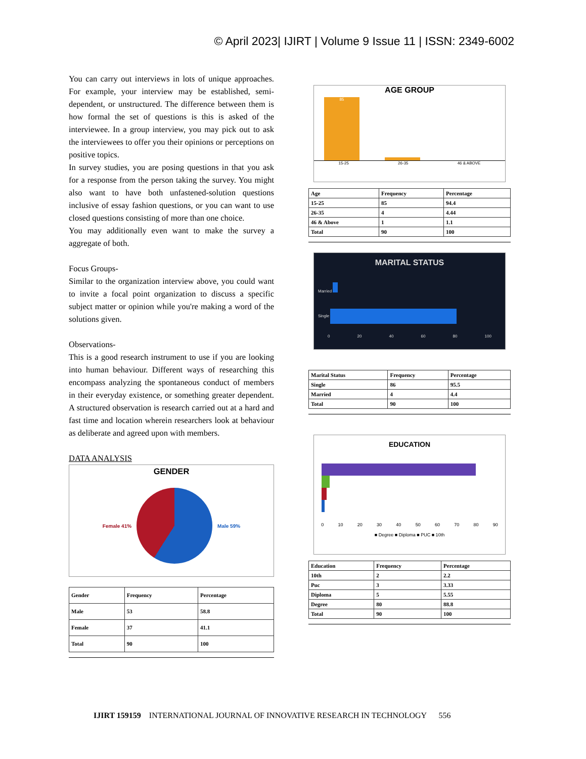© April 2023| IJIRT | Volume 9 Issue 11 | ISSN: 2349-6002
You can carry out interviews in lots of unique approaches. For example, your interview may be established, semi-dependent, or unstructured. The difference between them is how formal the set of questions is this is asked of the interviewee. In a group interview, you may pick out to ask the interviewees to offer you their opinions or perceptions on positive topics.
In survey studies, you are posing questions in that you ask for a response from the person taking the survey. You might also want to have both unfastened-solution questions inclusive of essay fashion questions, or you can want to use closed questions consisting of more than one choice.
You may additionally even want to make the survey a aggregate of both.
Focus Groups-
Similar to the organization interview above, you could want to invite a focal point organization to discuss a specific subject matter or opinion while you're making a word of the solutions given.
Observations-
This is a good research instrument to use if you are looking into human behaviour. Different ways of researching this encompass analyzing the spontaneous conduct of members in their everyday existence, or something greater dependent. A structured observation is research carried out at a hard and fast time and location wherein researchers look at behaviour as deliberate and agreed upon with members.
DATA ANALYSIS
GENDER
Female 41% Male 59%
| Gender | Frequency | Percentage |
| --- | --- | --- |
| Male | 53 | 58.8 |
| Female | 37 | 41.1 |
| Total | 90 | 100 |
AGE GROUP
85
15-25 26-35 46 & ABOVE
| Age | Frequency | Percentage |
| --- | --- | --- |
| 15-25 | 85 | 94.4 |
| 26-35 | 4 | 4.44 |
| 46 & Above | 1 | 1.1 |
| Total | 90 | 100 |
MARITAL STATUS
Married
Single
0 20 40 60 80 100
| Marital Status | Frequency | Percentage |
| --- | --- | --- |
| Single | 86 | 95.5 |
| Married | 4 | 4.4 |
| Total | 90 | 100 |
EDUCATION
0 10 20 30 40 50 60 70 80 90
■ Degree ■ Diploma ■ PUC ■ 10th
| Education | Frequency | Percentage |
| --- | --- | --- |
| 10th | 2 | 2.2 |
| Puc | 3 | 3.33 |
| Diploma | 5 | 5.55 |
| Degree | 80 | 88.8 |
| Total | 90 | 100 |
IJIRT 159159 INTERNATIONAL JOURNAL OF INNOVATIVE RESEARCH IN TECHNOLOGY 556